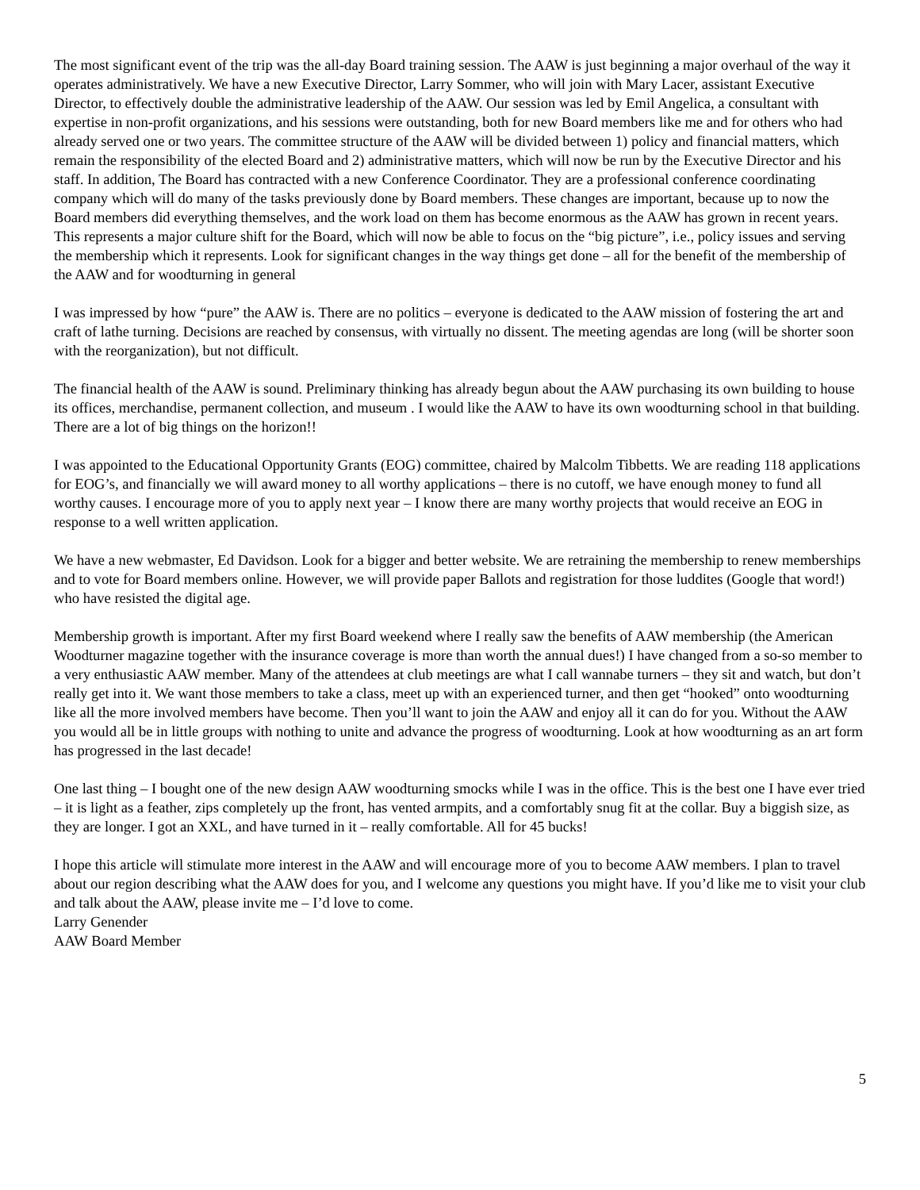The most significant event of the trip was the all-day Board training session. The AAW is just beginning a major overhaul of the way it operates administratively. We have a new Executive Director, Larry Sommer, who will join with Mary Lacer, assistant Executive Director, to effectively double the administrative leadership of the AAW. Our session was led by Emil Angelica, a consultant with expertise in non-profit organizations, and his sessions were outstanding, both for new Board members like me and for others who had already served one or two years. The committee structure of the AAW will be divided between 1) policy and financial matters, which remain the responsibility of the elected Board and 2) administrative matters, which will now be run by the Executive Director and his staff. In addition, The Board has contracted with a new Conference Coordinator. They are a professional conference coordinating company which will do many of the tasks previously done by Board members. These changes are important, because up to now the Board members did everything themselves, and the work load on them has become enormous as the AAW has grown in recent years. This represents a major culture shift for the Board, which will now be able to focus on the “big picture”, i.e., policy issues and serving the membership which it represents. Look for significant changes in the way things get done – all for the benefit of the membership of the AAW and for woodturning in general
I was impressed by how “pure” the AAW is. There are no politics – everyone is dedicated to the AAW mission of fostering the art and craft of lathe turning. Decisions are reached by consensus, with virtually no dissent. The meeting agendas are long (will be shorter soon with the reorganization), but not difficult.
The financial health of the AAW is sound. Preliminary thinking has already begun about the AAW purchasing its own building to house its offices, merchandise, permanent collection, and museum . I would like the AAW to have its own woodturning school in that building. There are a lot of big things on the horizon!!
I was appointed to the Educational Opportunity Grants (EOG) committee, chaired by Malcolm Tibbetts. We are reading 118 applications for EOG’s, and financially we will award money to all worthy applications – there is no cutoff, we have enough money to fund all worthy causes. I encourage more of you to apply next year – I know there are many worthy projects that would receive an EOG in response to a well written application.
We have a new webmaster, Ed Davidson. Look for a bigger and better website. We are retraining the membership to renew memberships and to vote for Board members online. However, we will provide paper Ballots and registration for those luddites (Google that word!) who have resisted the digital age.
Membership growth is important. After my first Board weekend where I really saw the benefits of AAW membership (the American Woodturner magazine together with the insurance coverage is more than worth the annual dues!) I have changed from a so-so member to a very enthusiastic AAW member. Many of the attendees at club meetings are what I call wannabe turners – they sit and watch, but don’t really get into it. We want those members to take a class, meet up with an experienced turner, and then get “hooked” onto woodturning like all the more involved members have become. Then you’ll want to join the AAW and enjoy all it can do for you. Without the AAW you would all be in little groups with nothing to unite and advance the progress of woodturning. Look at how woodturning as an art form has progressed in the last decade!
One last thing – I bought one of the new design AAW woodturning smocks while I was in the office. This is the best one I have ever tried – it is light as a feather, zips completely up the front, has vented armpits, and a comfortably snug fit at the collar. Buy a biggish size, as they are longer. I got an XXL, and have turned in it – really comfortable. All for 45 bucks!
I hope this article will stimulate more interest in the AAW and will encourage more of you to become AAW members. I plan to travel about our region describing what the AAW does for you, and I welcome any questions you might have. If you’d like me to visit your club and talk about the AAW, please invite me – I’d love to come.
Larry Genender
AAW Board Member
5